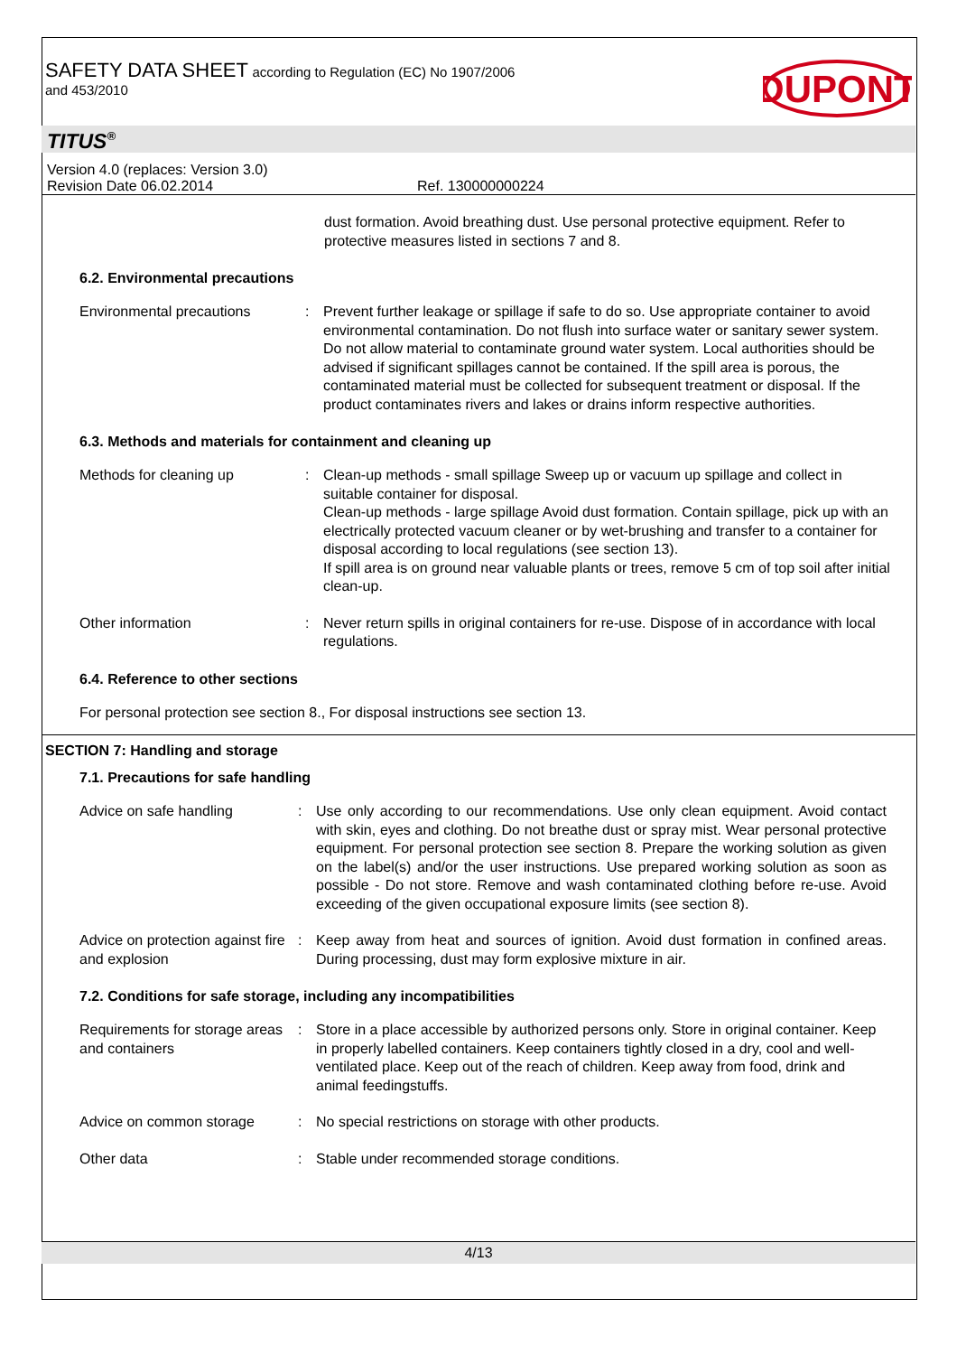SAFETY DATA SHEET according to Regulation (EC) No 1907/2006
and 453/2010
DUPONT
TITUS<sup>®</sup>
Version 4.0 (replaces: Version 3.0)
Revision Date 06.02.2014 Ref. 130000000224
dust formation. Avoid breathing dust. Use personal protective equipment. Refer to protective measures listed in sections 7 and 8.
6.2. Environmental precautions
Environmental precautions : Prevent further leakage or spillage if safe to do so. Use appropriate container to avoid environmental contamination. Do not flush into surface water or sanitary sewer system. Do not allow material to contaminate ground water system. Local authorities should be advised if significant spillages cannot be contained. If the spill area is porous, the contaminated material must be collected for subsequent treatment or disposal. If the product contaminates rivers and lakes or drains inform respective authorities.
6.3. Methods and materials for containment and cleaning up
Methods for cleaning up : Clean-up methods - small spillage Sweep up or vacuum up spillage and collect in suitable container for disposal.
Clean-up methods - large spillage Avoid dust formation. Contain spillage, pick up with an electrically protected vacuum cleaner or by wet-brushing and transfer to a container for disposal according to local regulations (see section 13).
If spill area is on ground near valuable plants or trees, remove 5 cm of top soil after initial clean-up.
Other information : Never return spills in original containers for re-use. Dispose of in accordance with local regulations.
6.4. Reference to other sections
For personal protection see section 8., For disposal instructions see section 13.
SECTION 7: Handling and storage
7.1. Precautions for safe handling
Advice on safe handling : Use only according to our recommendations. Use only clean equipment. Avoid contact with skin, eyes and clothing. Do not breathe dust or spray mist. Wear personal protective equipment. For personal protection see section 8. Prepare the working solution as given on the label(s) and/or the user instructions. Use prepared working solution as soon as possible - Do not store. Remove and wash contaminated clothing before re-use. Avoid exceeding of the given occupational exposure limits (see section 8).
Advice on protection against fire and explosion
: Keep away from heat and sources of ignition. Avoid dust formation in confined areas. During processing, dust may form explosive mixture in air.
7.2. Conditions for safe storage, including any incompatibilities
Requirements for storage areas and containers
: Store in a place accessible by authorized persons only. Store in original container. Keep in properly labelled containers. Keep containers tightly closed in a dry, cool and well-ventilated place. Keep out of the reach of children. Keep away from food, drink and animal feedingstuffs.
Advice on common storage : No special restrictions on storage with other products.
Other data : Stable under recommended storage conditions.
4/13